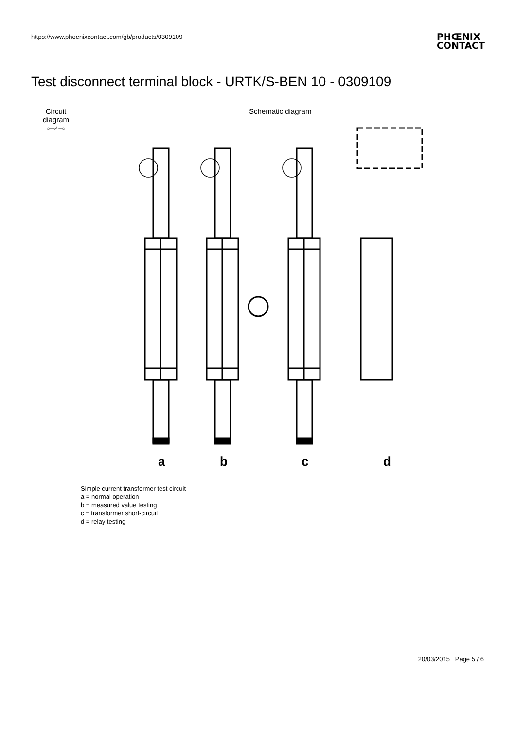https://www.phoenixcontact.com/gb/products/0309109
PHŒNIX
CONTACT
Test disconnect terminal block - URTK/S-BEN 10 - 0309109
Circuit diagram
○–◦⁄◦–○
Schematic diagram
a
b
c
d
Simple current transformer test circuit
a = normal operation
b = measured value testing
c = transformer short-circuit
d = relay testing
20/03/2015 Page 5 / 6